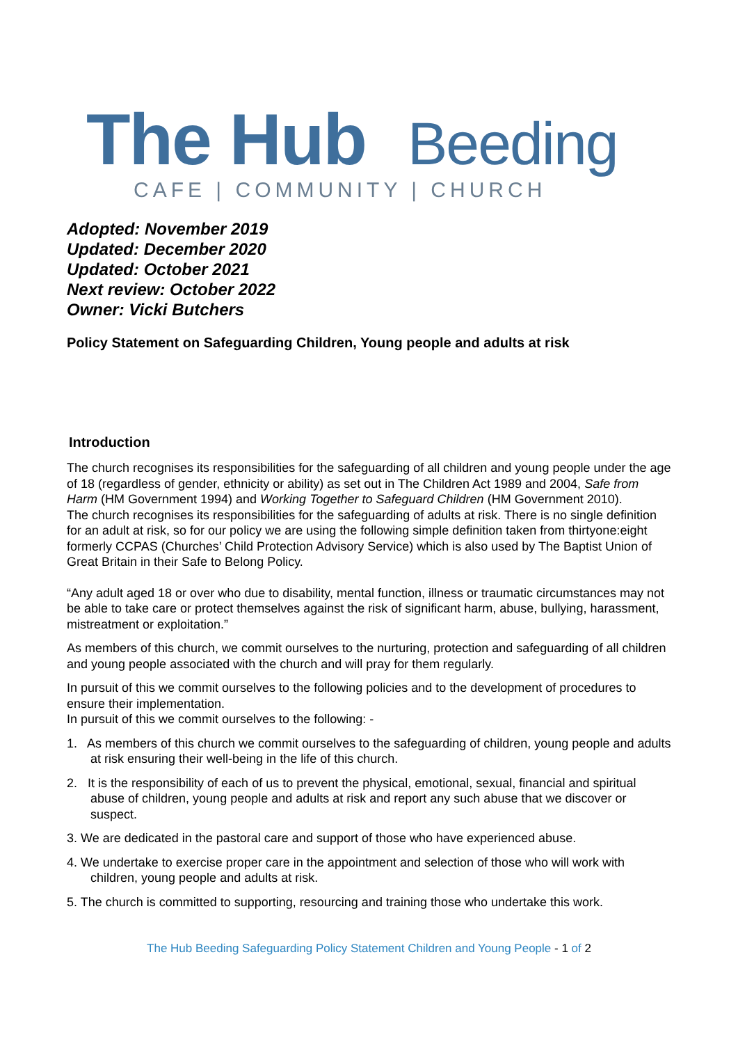The Hub Beeding
CAFE | COMMUNITY | CHURCH
Adopted: November 2019
Updated: December 2020
Updated: October 2021
Next review: October 2022
Owner: Vicki Butchers
Policy Statement on Safeguarding Children, Young people and adults at risk
Introduction
The church recognises its responsibilities for the safeguarding of all children and young people under the age of 18 (regardless of gender, ethnicity or ability) as set out in The Children Act 1989 and 2004, Safe from Harm (HM Government 1994) and Working Together to Safeguard Children (HM Government 2010).
The church recognises its responsibilities for the safeguarding of adults at risk. There is no single definition for an adult at risk, so for our policy we are using the following simple definition taken from thirtyone:eight formerly CCPAS (Churches’ Child Protection Advisory Service) which is also used by The Baptist Union of Great Britain in their Safe to Belong Policy.
“Any adult aged 18 or over who due to disability, mental function, illness or traumatic circumstances may not be able to take care or protect themselves against the risk of significant harm, abuse, bullying, harassment, mistreatment or exploitation.”
As members of this church, we commit ourselves to the nurturing, protection and safeguarding of all children and young people associated with the church and will pray for them regularly.
In pursuit of this we commit ourselves to the following policies and to the development of procedures to ensure their implementation.
In pursuit of this we commit ourselves to the following: -
1. As members of this church we commit ourselves to the safeguarding of children, young people and adults at risk ensuring their well-being in the life of this church.
2. It is the responsibility of each of us to prevent the physical, emotional, sexual, financial and spiritual abuse of children, young people and adults at risk and report any such abuse that we discover or suspect.
3. We are dedicated in the pastoral care and support of those who have experienced abuse.
4. We undertake to exercise proper care in the appointment and selection of those who will work with children, young people and adults at risk.
5. The church is committed to supporting, resourcing and training those who undertake this work.
The Hub Beeding Safeguarding Policy Statement Children and Young People - 1 of 2